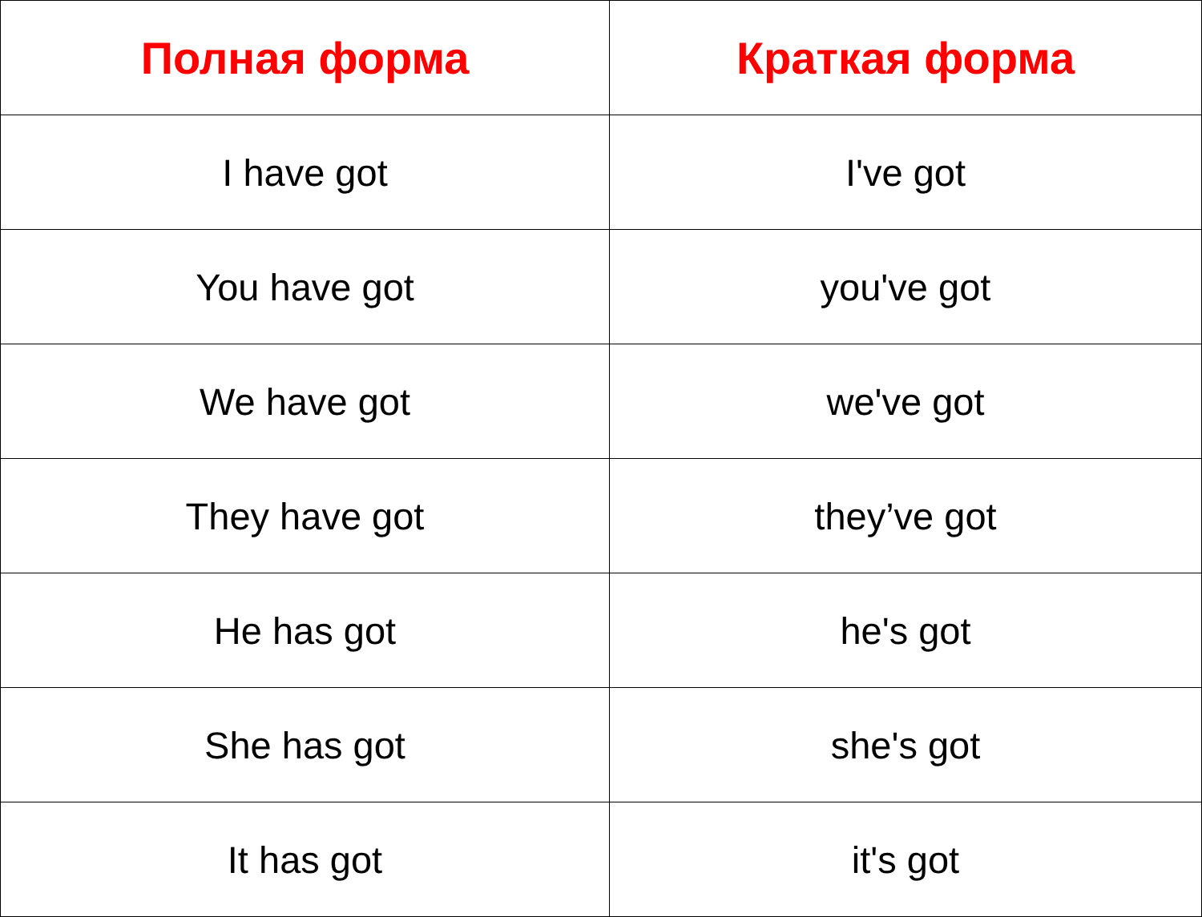| Полная форма | Краткая форма |
| --- | --- |
| I have got | I've got |
| You have got | you've got |
| We have got | we've got |
| They have got | they’ve got |
| He has got | he's got |
| She has got | she's got |
| It has got | it's got |